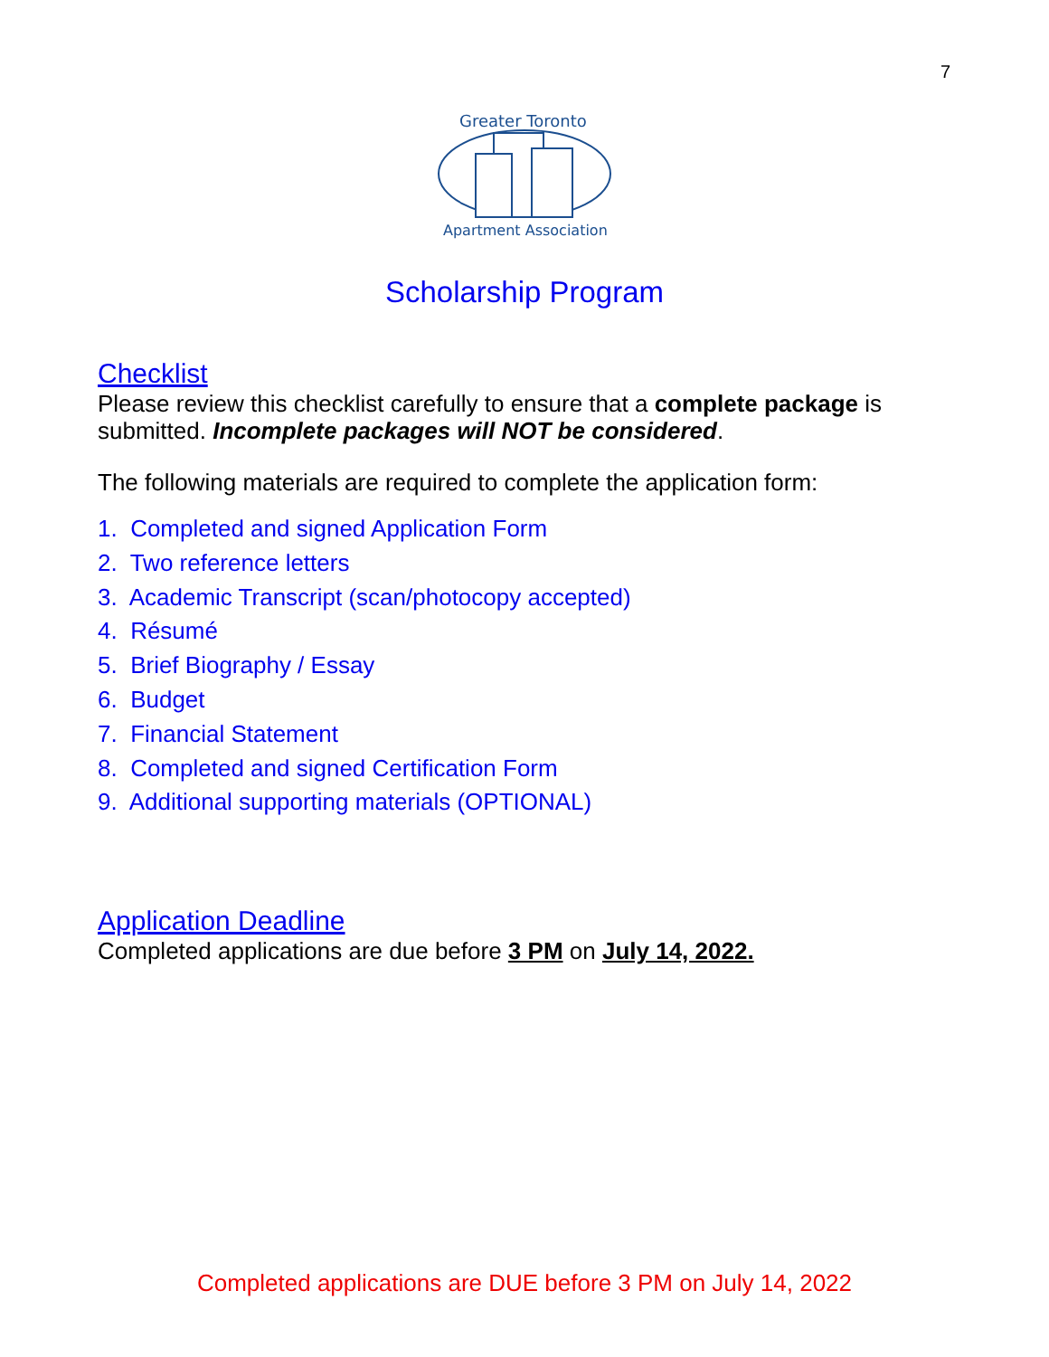7
Greater Toronto
Apartment Association
Scholarship Program
Checklist
Please review this checklist carefully to ensure that a complete package is submitted. Incomplete packages will NOT be considered.
The following materials are required to complete the application form:
1. Completed and signed Application Form
2. Two reference letters
3. Academic Transcript (scan/photocopy accepted)
4. Résumé
5. Brief Biography / Essay
6. Budget
7. Financial Statement
8. Completed and signed Certification Form
9. Additional supporting materials (OPTIONAL)
Application Deadline
Completed applications are due before 3 PM on July 14, 2022.
Completed applications are DUE before 3 PM on July 14, 2022